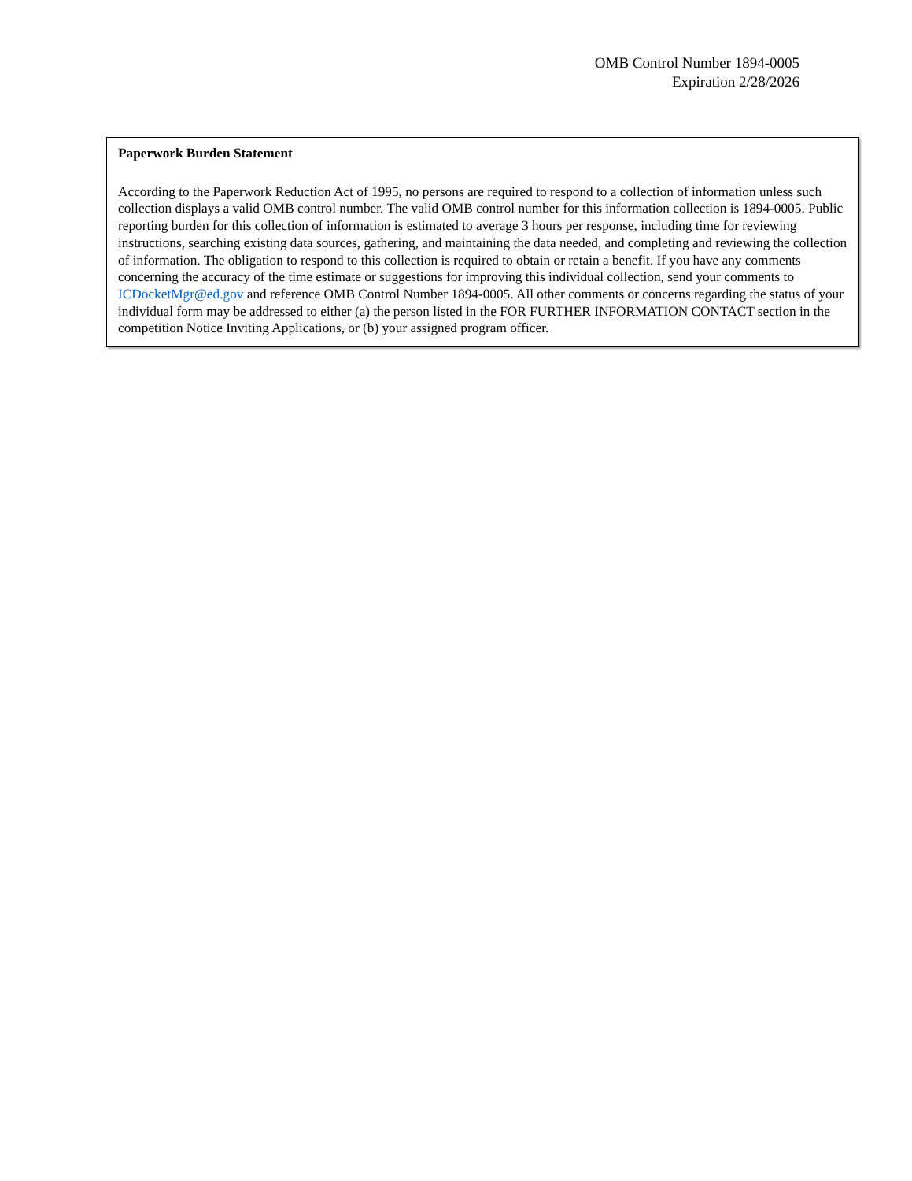OMB Control Number 1894-0005
Expiration 2/28/2026
Paperwork Burden Statement
According to the Paperwork Reduction Act of 1995, no persons are required to respond to a collection of information unless such collection displays a valid OMB control number. The valid OMB control number for this information collection is 1894-0005. Public reporting burden for this collection of information is estimated to average 3 hours per response, including time for reviewing instructions, searching existing data sources, gathering, and maintaining the data needed, and completing and reviewing the collection of information. The obligation to respond to this collection is required to obtain or retain a benefit. If you have any comments concerning the accuracy of the time estimate or suggestions for improving this individual collection, send your comments to ICDocketMgr@ed.gov and reference OMB Control Number 1894-0005. All other comments or concerns regarding the status of your individual form may be addressed to either (a) the person listed in the FOR FURTHER INFORMATION CONTACT section in the competition Notice Inviting Applications, or (b) your assigned program officer.